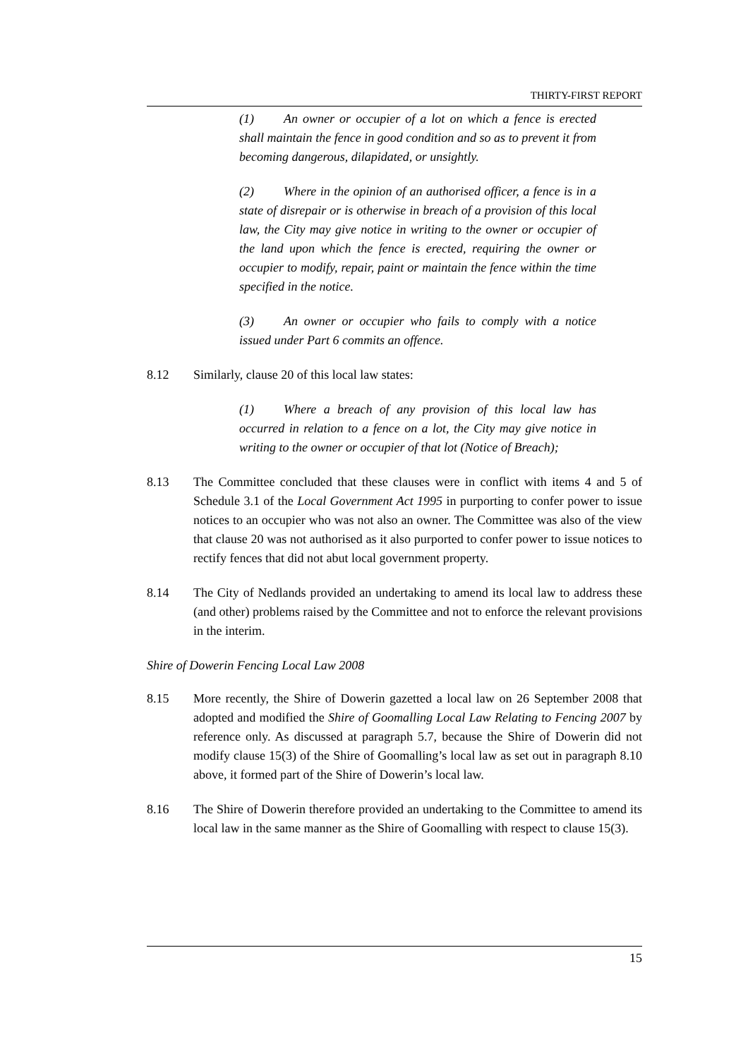THIRTY-FIRST REPORT
(1) An owner or occupier of a lot on which a fence is erected shall maintain the fence in good condition and so as to prevent it from becoming dangerous, dilapidated, or unsightly.
(2) Where in the opinion of an authorised officer, a fence is in a state of disrepair or is otherwise in breach of a provision of this local law, the City may give notice in writing to the owner or occupier of the land upon which the fence is erected, requiring the owner or occupier to modify, repair, paint or maintain the fence within the time specified in the notice.
(3) An owner or occupier who fails to comply with a notice issued under Part 6 commits an offence.
8.12 Similarly, clause 20 of this local law states:
(1) Where a breach of any provision of this local law has occurred in relation to a fence on a lot, the City may give notice in writing to the owner or occupier of that lot (Notice of Breach);
8.13 The Committee concluded that these clauses were in conflict with items 4 and 5 of Schedule 3.1 of the Local Government Act 1995 in purporting to confer power to issue notices to an occupier who was not also an owner. The Committee was also of the view that clause 20 was not authorised as it also purported to confer power to issue notices to rectify fences that did not abut local government property.
8.14 The City of Nedlands provided an undertaking to amend its local law to address these (and other) problems raised by the Committee and not to enforce the relevant provisions in the interim.
Shire of Dowerin Fencing Local Law 2008
8.15 More recently, the Shire of Dowerin gazetted a local law on 26 September 2008 that adopted and modified the Shire of Goomalling Local Law Relating to Fencing 2007 by reference only. As discussed at paragraph 5.7, because the Shire of Dowerin did not modify clause 15(3) of the Shire of Goomalling’s local law as set out in paragraph 8.10 above, it formed part of the Shire of Dowerin’s local law.
8.16 The Shire of Dowerin therefore provided an undertaking to the Committee to amend its local law in the same manner as the Shire of Goomalling with respect to clause 15(3).
15